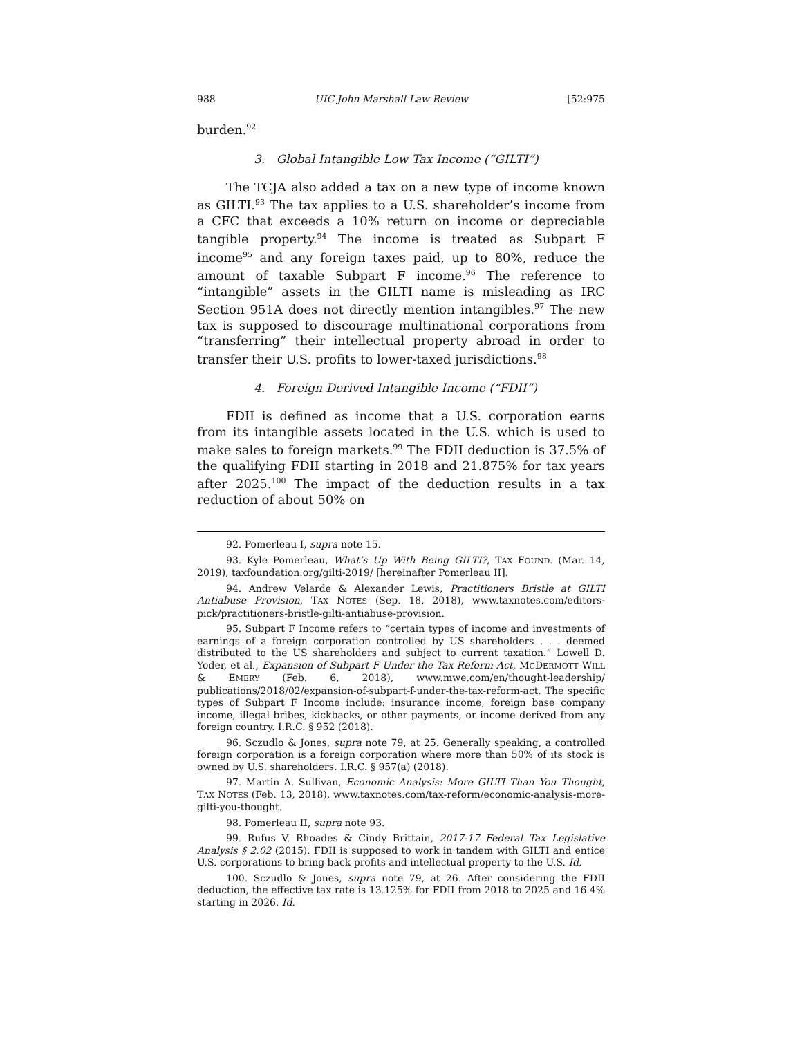988 UIC John Marshall Law Review [52:975
burden.<sup>92</sup>
3. Global Intangible Low Tax Income (“GILTI”)
The TCJA also added a tax on a new type of income known as GILTI.<sup>93</sup> The tax applies to a U.S. shareholder’s income from a CFC that exceeds a 10% return on income or depreciable tangible property.<sup>94</sup> The income is treated as Subpart F income<sup>95</sup> and any foreign taxes paid, up to 80%, reduce the amount of taxable Subpart F income.<sup>96</sup> The reference to “intangible” assets in the GILTI name is misleading as IRC Section 951A does not directly mention intangibles.<sup>97</sup> The new tax is supposed to discourage multinational corporations from “transferring” their intellectual property abroad in order to transfer their U.S. profits to lower-taxed jurisdictions.<sup>98</sup>
4. Foreign Derived Intangible Income (“FDII”)
FDII is defined as income that a U.S. corporation earns from its intangible assets located in the U.S. which is used to make sales to foreign markets.<sup>99</sup> The FDII deduction is 37.5% of the qualifying FDII starting in 2018 and 21.875% for tax years after 2025.<sup>100</sup> The impact of the deduction results in a tax reduction of about 50% on
92. Pomerleau I, supra note 15.
93. Kyle Pomerleau, What’s Up With Being GILTI?, TAX FOUND. (Mar. 14, 2019), taxfoundation.org/gilti-2019/ [hereinafter Pomerleau II].
94. Andrew Velarde & Alexander Lewis, Practitioners Bristle at GILTI Antiabuse Provision, TAX NOTES (Sep. 18, 2018), www.taxnotes.com/editors-pick/practitioners-bristle-gilti-antiabuse-provision.
95. Subpart F Income refers to “certain types of income and investments of earnings of a foreign corporation controlled by US shareholders . . . deemed distributed to the US shareholders and subject to current taxation.” Lowell D. Yoder, et al., Expansion of Subpart F Under the Tax Reform Act, MCDERMOTT WILL & EMERY (Feb. 6, 2018), www.mwe.com/en/thought-leadership/ publications/2018/02/expansion-of-subpart-f-under-the-tax-reform-act. The specific types of Subpart F Income include: insurance income, foreign base company income, illegal bribes, kickbacks, or other payments, or income derived from any foreign country. I.R.C. § 952 (2018).
96. Sczudlo & Jones, supra note 79, at 25. Generally speaking, a controlled foreign corporation is a foreign corporation where more than 50% of its stock is owned by U.S. shareholders. I.R.C. § 957(a) (2018).
97. Martin A. Sullivan, Economic Analysis: More GILTI Than You Thought, TAX NOTES (Feb. 13, 2018), www.taxnotes.com/tax-reform/economic-analysis-more-gilti-you-thought.
98. Pomerleau II, supra note 93.
99. Rufus V. Rhoades & Cindy Brittain, 2017-17 Federal Tax Legislative Analysis § 2.02 (2015). FDII is supposed to work in tandem with GILTI and entice U.S. corporations to bring back profits and intellectual property to the U.S. Id.
100. Sczudlo & Jones, supra note 79, at 26. After considering the FDII deduction, the effective tax rate is 13.125% for FDII from 2018 to 2025 and 16.4% starting in 2026. Id.